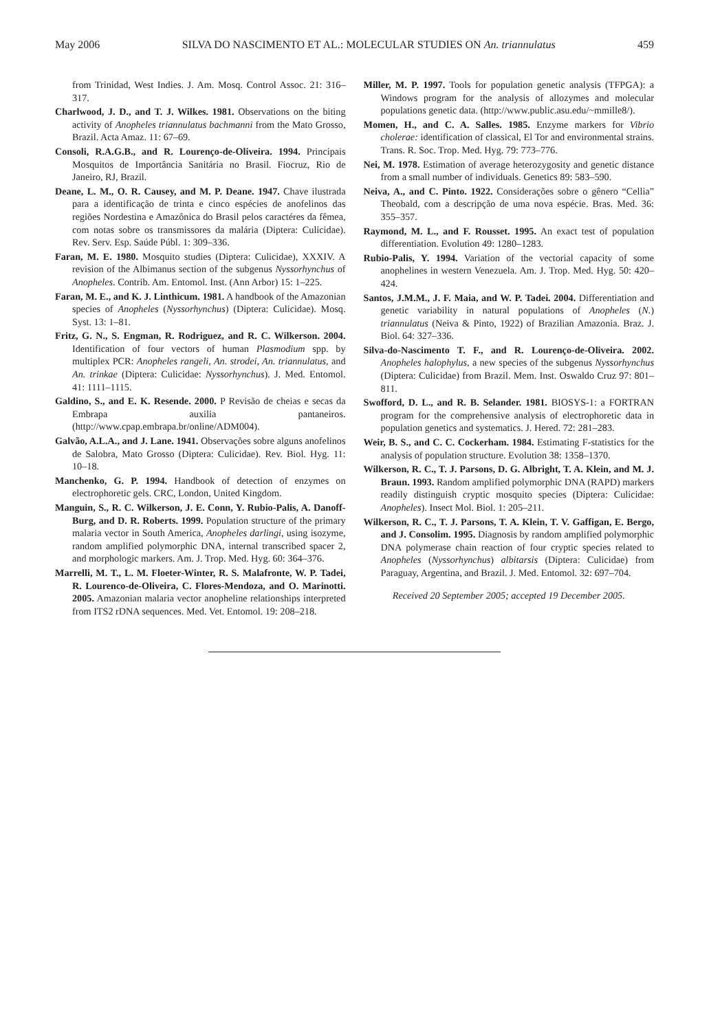May 2006 SILVA DO NASCIMENTO ET AL.: MOLECULAR STUDIES ON An. triannulatus 459
from Trinidad, West Indies. J. Am. Mosq. Control Assoc. 21: 316–317.
Charlwood, J. D., and T. J. Wilkes. 1981. Observations on the biting activity of Anopheles triannulatus bachmanni from the Mato Grosso, Brazil. Acta Amaz. 11: 67–69.
Consoli, R.A.G.B., and R. Lourenço-de-Oliveira. 1994. Principais Mosquitos de Importância Sanitária no Brasil. Fiocruz, Rio de Janeiro, RJ, Brazil.
Deane, L. M., O. R. Causey, and M. P. Deane. 1947. Chave ilustrada para a identificação de trinta e cinco espécies de anofelinos das regiões Nordestina e Amazônica do Brasil pelos caractéres da fêmea, com notas sobre os transmissores da malária (Diptera: Culicidae). Rev. Serv. Esp. Saúde Públ. 1: 309–336.
Faran, M. E. 1980. Mosquito studies (Diptera: Culicidae), XXXIV. A revision of the Albimanus section of the subgenus Nyssorhynchus of Anopheles. Contrib. Am. Entomol. Inst. (Ann Arbor) 15: 1–225.
Faran, M. E., and K. J. Linthicum. 1981. A handbook of the Amazonian species of Anopheles (Nyssorhynchus) (Diptera: Culicidae). Mosq. Syst. 13: 1–81.
Fritz, G. N., S. Engman, R. Rodriguez, and R. C. Wilkerson. 2004. Identification of four vectors of human Plasmodium spp. by multiplex PCR: Anopheles rangeli, An. strodei, An. triannulatus, and An. trinkae (Diptera: Culicidae: Nyssorhynchus). J. Med. Entomol. 41: 1111–1115.
Galdino, S., and E. K. Resende. 2000. P Revisão de cheias e secas da Embrapa auxilia pantaneiros. (http://www.cpap.embrapa.br/online/ADM004).
Galvão, A.L.A., and J. Lane. 1941. Observações sobre alguns anofelinos de Salobra, Mato Grosso (Diptera: Culicidae). Rev. Biol. Hyg. 11: 10–18.
Manchenko, G. P. 1994. Handbook of detection of enzymes on electrophoretic gels. CRC, London, United Kingdom.
Manguin, S., R. C. Wilkerson, J. E. Conn, Y. Rubio-Palis, A. Danoff-Burg, and D. R. Roberts. 1999. Population structure of the primary malaria vector in South America, Anopheles darlingi, using isozyme, random amplified polymorphic DNA, internal transcribed spacer 2, and morphologic markers. Am. J. Trop. Med. Hyg. 60: 364–376.
Marrelli, M. T., L. M. Floeter-Winter, R. S. Malafronte, W. P. Tadei, R. Lourenco-de-Oliveira, C. Flores-Mendoza, and O. Marinotti. 2005. Amazonian malaria vector anopheline relationships interpreted from ITS2 rDNA sequences. Med. Vet. Entomol. 19: 208–218.
Miller, M. P. 1997. Tools for population genetic analysis (TFPGA): a Windows program for the analysis of allozymes and molecular populations genetic data. (http://www.public.asu.edu/~mmille8/).
Momen, H., and C. A. Salles. 1985. Enzyme markers for Vibrio cholerae: identification of classical, El Tor and environmental strains. Trans. R. Soc. Trop. Med. Hyg. 79: 773–776.
Nei, M. 1978. Estimation of average heterozygosity and genetic distance from a small number of individuals. Genetics 89: 583–590.
Neiva, A., and C. Pinto. 1922. Considerações sobre o gênero “Cellia” Theobald, com a descripção de uma nova espécie. Bras. Med. 36: 355–357.
Raymond, M. L., and F. Rousset. 1995. An exact test of population differentiation. Evolution 49: 1280–1283.
Rubio-Palis, Y. 1994. Variation of the vectorial capacity of some anophelines in western Venezuela. Am. J. Trop. Med. Hyg. 50: 420–424.
Santos, J.M.M., J. F. Maia, and W. P. Tadei. 2004. Differentiation and genetic variability in natural populations of Anopheles (N.) triannulatus (Neiva & Pinto, 1922) of Brazilian Amazonia. Braz. J. Biol. 64: 327–336.
Silva-do-Nascimento T. F., and R. Lourenço-de-Oliveira. 2002. Anopheles halophylus, a new species of the subgenus Nyssorhynchus (Diptera: Culicidae) from Brazil. Mem. Inst. Oswaldo Cruz 97: 801–811.
Swofford, D. L., and R. B. Selander. 1981. BIOSYS-1: a FORTRAN program for the comprehensive analysis of electrophoretic data in population genetics and systematics. J. Hered. 72: 281–283.
Weir, B. S., and C. C. Cockerham. 1984. Estimating F-statistics for the analysis of population structure. Evolution 38: 1358–1370.
Wilkerson, R. C., T. J. Parsons, D. G. Albright, T. A. Klein, and M. J. Braun. 1993. Random amplified polymorphic DNA (RAPD) markers readily distinguish cryptic mosquito species (Diptera: Culicidae: Anopheles). Insect Mol. Biol. 1: 205–211.
Wilkerson, R. C., T. J. Parsons, T. A. Klein, T. V. Gaffigan, E. Bergo, and J. Consolim. 1995. Diagnosis by random amplified polymorphic DNA polymerase chain reaction of four cryptic species related to Anopheles (Nyssorhynchus) albitarsis (Diptera: Culicidae) from Paraguay, Argentina, and Brazil. J. Med. Entomol. 32: 697–704.
Received 20 September 2005; accepted 19 December 2005.